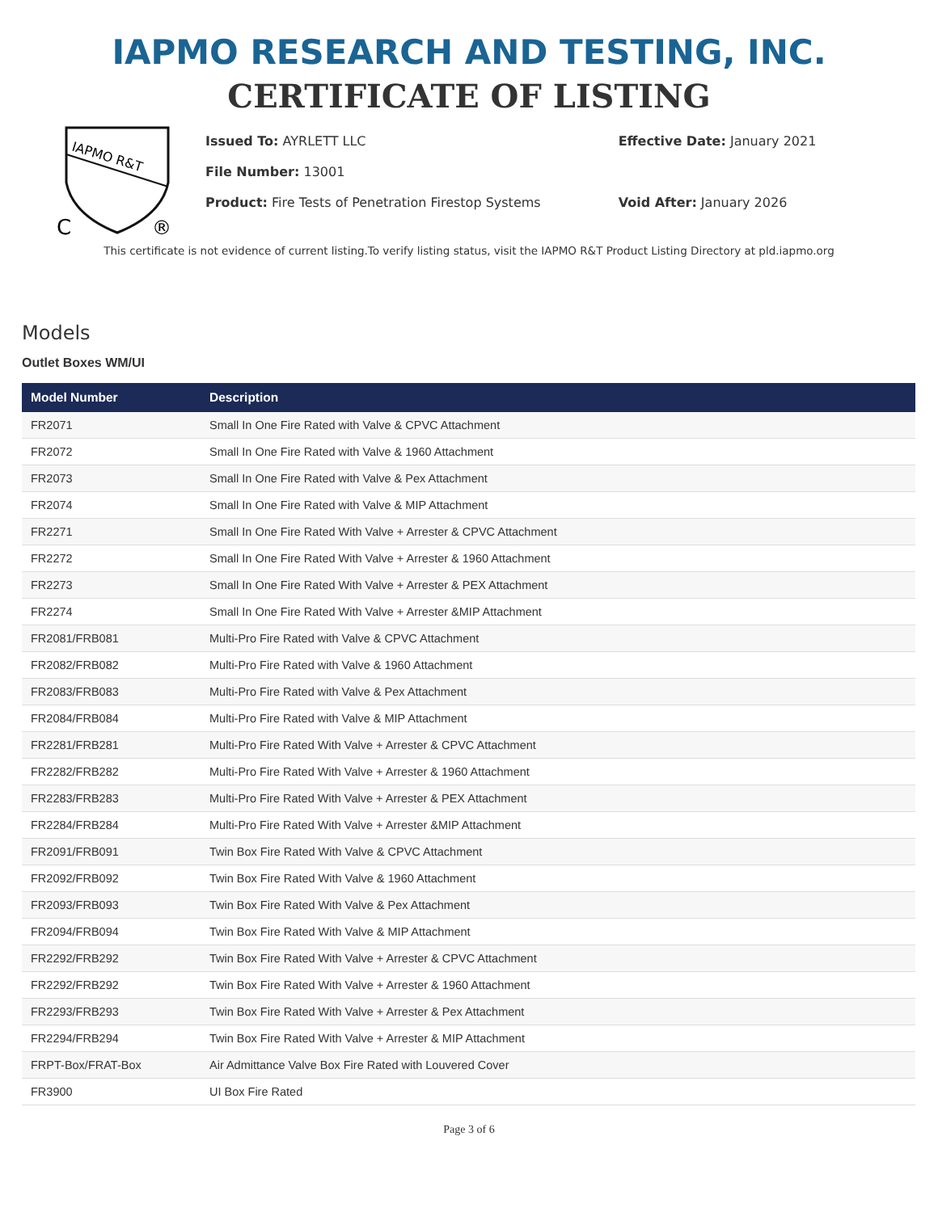IAPMO RESEARCH AND TESTING, INC.
CERTIFICATE OF LISTING
IAPMO R&T
C
®
Issued To: AYRLETT LLC
File Number: 13001
Product: Fire Tests of Penetration Firestop Systems
Effective Date: January 2021
Void After: January 2026
This certificate is not evidence of current listing.To verify listing status, visit the IAPMO R&T Product Listing Directory at pld.iapmo.org
Models
Outlet Boxes WM/UI
| Model Number | Description |
| --- | --- |
| FR2071 | Small In One Fire Rated with Valve & CPVC Attachment |
| FR2072 | Small In One Fire Rated with Valve & 1960 Attachment |
| FR2073 | Small In One Fire Rated with Valve & Pex Attachment |
| FR2074 | Small In One Fire Rated with Valve & MIP Attachment |
| FR2271 | Small In One Fire Rated With Valve + Arrester & CPVC Attachment |
| FR2272 | Small In One Fire Rated With Valve + Arrester & 1960 Attachment |
| FR2273 | Small In One Fire Rated With Valve + Arrester & PEX Attachment |
| FR2274 | Small In One Fire Rated With Valve + Arrester &MIP Attachment |
| FR2081/FRB081 | Multi-Pro Fire Rated with Valve & CPVC Attachment |
| FR2082/FRB082 | Multi-Pro Fire Rated with Valve & 1960 Attachment |
| FR2083/FRB083 | Multi-Pro Fire Rated with Valve & Pex Attachment |
| FR2084/FRB084 | Multi-Pro Fire Rated with Valve & MIP Attachment |
| FR2281/FRB281 | Multi-Pro Fire Rated With Valve + Arrester & CPVC Attachment |
| FR2282/FRB282 | Multi-Pro Fire Rated With Valve + Arrester & 1960 Attachment |
| FR2283/FRB283 | Multi-Pro Fire Rated With Valve + Arrester & PEX Attachment |
| FR2284/FRB284 | Multi-Pro Fire Rated With Valve + Arrester &MIP Attachment |
| FR2091/FRB091 | Twin Box Fire Rated With Valve & CPVC Attachment |
| FR2092/FRB092 | Twin Box Fire Rated With Valve & 1960 Attachment |
| FR2093/FRB093 | Twin Box Fire Rated With Valve & Pex Attachment |
| FR2094/FRB094 | Twin Box Fire Rated With Valve & MIP Attachment |
| FR2292/FRB292 | Twin Box Fire Rated With Valve + Arrester & CPVC Attachment |
| FR2292/FRB292 | Twin Box Fire Rated With Valve + Arrester & 1960 Attachment |
| FR2293/FRB293 | Twin Box Fire Rated With Valve + Arrester & Pex Attachment |
| FR2294/FRB294 | Twin Box Fire Rated With Valve + Arrester & MIP Attachment |
| FRPT-Box/FRAT-Box | Air Admittance Valve Box Fire Rated with Louvered Cover |
| FR3900 | UI Box Fire Rated |
Page 3 of 6